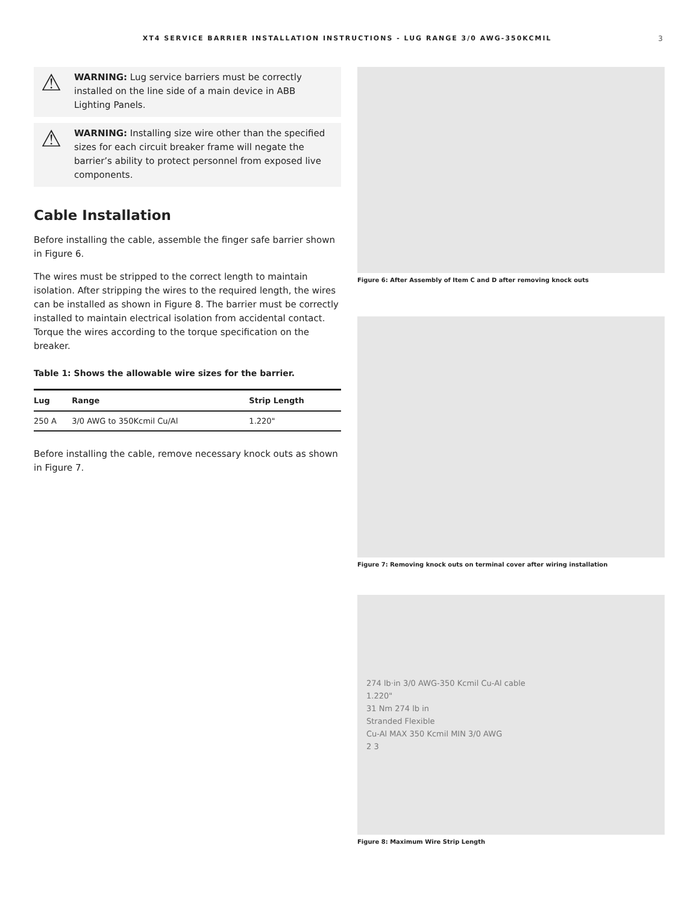XT4 SERVICE BARRIER INSTALLATION INSTRUCTIONS - LUG RANGE 3/0 AWG-350KCMIL
3
⚠ WARNING: Lug service barriers must be correctly installed on the line side of a main device in ABB Lighting Panels.
⚠ WARNING: Installing size wire other than the specified sizes for each circuit breaker frame will negate the barrier’s ability to protect personnel from exposed live components.
Cable Installation
Before installing the cable, assemble the finger safe barrier shown in Figure 6.
The wires must be stripped to the correct length to maintain isolation. After stripping the wires to the required length, the wires can be installed as shown in Figure 8. The barrier must be correctly installed to maintain electrical isolation from accidental contact. Torque the wires according to the torque specification on the breaker.
Table 1: Shows the allowable wire sizes for the barrier.
| Lug | Range | Strip Length |
| --- | --- | --- |
| 250 A | 3/0 AWG to 350Kcmil Cu/Al | 1.220" |
Before installing the cable, remove necessary knock outs as shown in Figure 7.
Figure 6: After Assembly of Item C and D after removing knock outs
Figure 7: Removing knock outs on terminal cover after wiring installation
274 lb·in 3/0 AWG-350 Kcmil Cu-Al cable
1.220"
31 Nm 274 lb in
Stranded Flexible
Cu-Al MAX 350 Kcmil MIN 3/0 AWG
2 3
Figure 8: Maximum Wire Strip Length